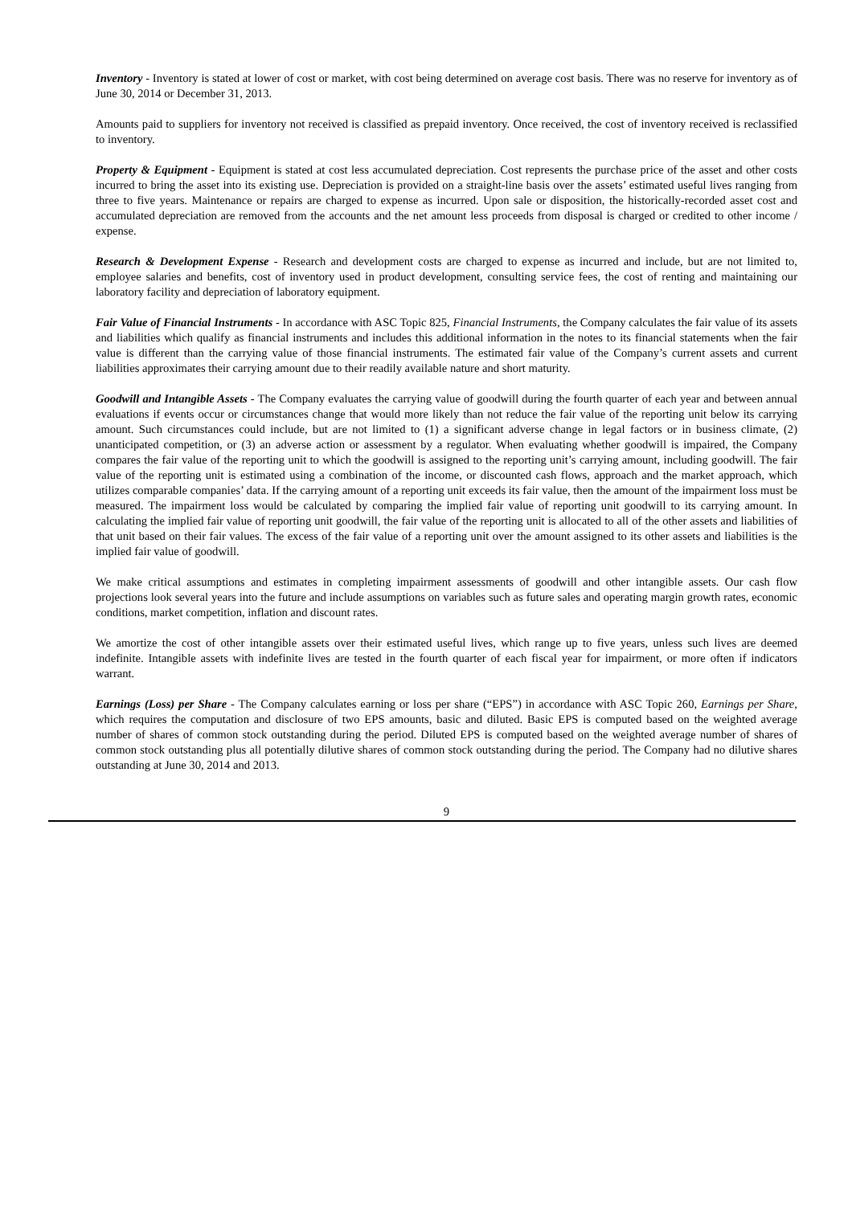Inventory - Inventory is stated at lower of cost or market, with cost being determined on average cost basis. There was no reserve for inventory as of June 30, 2014 or December 31, 2013.
Amounts paid to suppliers for inventory not received is classified as prepaid inventory. Once received, the cost of inventory received is reclassified to inventory.
Property & Equipment - Equipment is stated at cost less accumulated depreciation. Cost represents the purchase price of the asset and other costs incurred to bring the asset into its existing use. Depreciation is provided on a straight-line basis over the assets’ estimated useful lives ranging from three to five years. Maintenance or repairs are charged to expense as incurred. Upon sale or disposition, the historically-recorded asset cost and accumulated depreciation are removed from the accounts and the net amount less proceeds from disposal is charged or credited to other income / expense.
Research & Development Expense - Research and development costs are charged to expense as incurred and include, but are not limited to, employee salaries and benefits, cost of inventory used in product development, consulting service fees, the cost of renting and maintaining our laboratory facility and depreciation of laboratory equipment.
Fair Value of Financial Instruments - In accordance with ASC Topic 825, Financial Instruments, the Company calculates the fair value of its assets and liabilities which qualify as financial instruments and includes this additional information in the notes to its financial statements when the fair value is different than the carrying value of those financial instruments. The estimated fair value of the Company’s current assets and current liabilities approximates their carrying amount due to their readily available nature and short maturity.
Goodwill and Intangible Assets - The Company evaluates the carrying value of goodwill during the fourth quarter of each year and between annual evaluations if events occur or circumstances change that would more likely than not reduce the fair value of the reporting unit below its carrying amount. Such circumstances could include, but are not limited to (1) a significant adverse change in legal factors or in business climate, (2) unanticipated competition, or (3) an adverse action or assessment by a regulator. When evaluating whether goodwill is impaired, the Company compares the fair value of the reporting unit to which the goodwill is assigned to the reporting unit’s carrying amount, including goodwill. The fair value of the reporting unit is estimated using a combination of the income, or discounted cash flows, approach and the market approach, which utilizes comparable companies’ data. If the carrying amount of a reporting unit exceeds its fair value, then the amount of the impairment loss must be measured. The impairment loss would be calculated by comparing the implied fair value of reporting unit goodwill to its carrying amount. In calculating the implied fair value of reporting unit goodwill, the fair value of the reporting unit is allocated to all of the other assets and liabilities of that unit based on their fair values. The excess of the fair value of a reporting unit over the amount assigned to its other assets and liabilities is the implied fair value of goodwill.
We make critical assumptions and estimates in completing impairment assessments of goodwill and other intangible assets. Our cash flow projections look several years into the future and include assumptions on variables such as future sales and operating margin growth rates, economic conditions, market competition, inflation and discount rates.
We amortize the cost of other intangible assets over their estimated useful lives, which range up to five years, unless such lives are deemed indefinite. Intangible assets with indefinite lives are tested in the fourth quarter of each fiscal year for impairment, or more often if indicators warrant.
Earnings (Loss) per Share - The Company calculates earning or loss per share (“EPS”) in accordance with ASC Topic 260, Earnings per Share, which requires the computation and disclosure of two EPS amounts, basic and diluted. Basic EPS is computed based on the weighted average number of shares of common stock outstanding during the period. Diluted EPS is computed based on the weighted average number of shares of common stock outstanding plus all potentially dilutive shares of common stock outstanding during the period. The Company had no dilutive shares outstanding at June 30, 2014 and 2013.
9